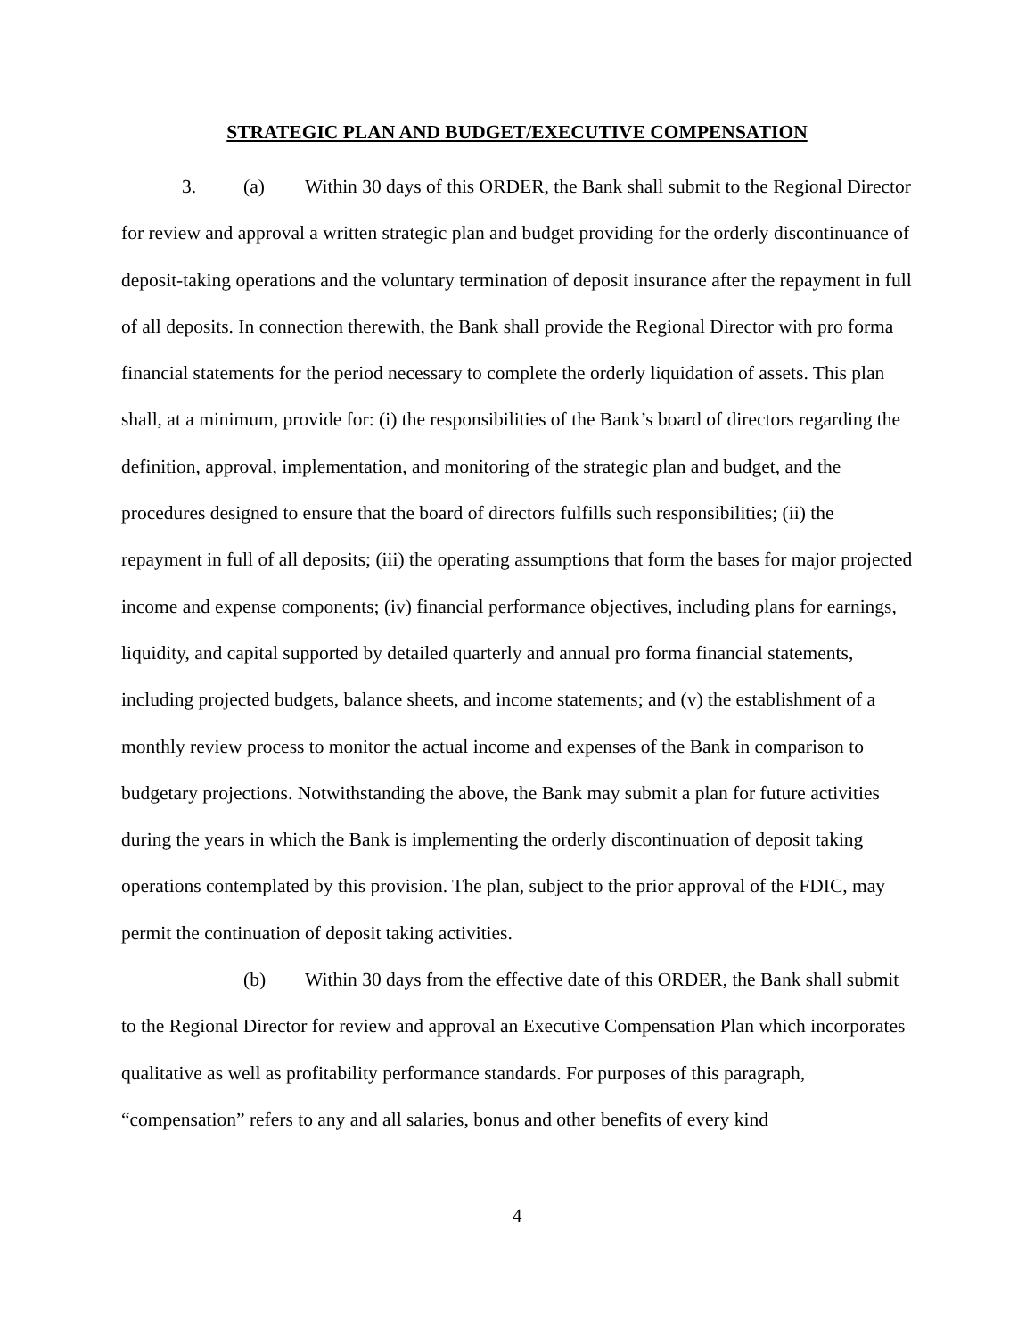STRATEGIC PLAN AND BUDGET/EXECUTIVE COMPENSATION
3. (a) Within 30 days of this ORDER, the Bank shall submit to the Regional Director for review and approval a written strategic plan and budget providing for the orderly discontinuance of deposit-taking operations and the voluntary termination of deposit insurance after the repayment in full of all deposits. In connection therewith, the Bank shall provide the Regional Director with pro forma financial statements for the period necessary to complete the orderly liquidation of assets. This plan shall, at a minimum, provide for: (i) the responsibilities of the Bank’s board of directors regarding the definition, approval, implementation, and monitoring of the strategic plan and budget, and the procedures designed to ensure that the board of directors fulfills such responsibilities; (ii) the repayment in full of all deposits; (iii) the operating assumptions that form the bases for major projected income and expense components; (iv) financial performance objectives, including plans for earnings, liquidity, and capital supported by detailed quarterly and annual pro forma financial statements, including projected budgets, balance sheets, and income statements; and (v) the establishment of a monthly review process to monitor the actual income and expenses of the Bank in comparison to budgetary projections. Notwithstanding the above, the Bank may submit a plan for future activities during the years in which the Bank is implementing the orderly discontinuation of deposit taking operations contemplated by this provision. The plan, subject to the prior approval of the FDIC, may permit the continuation of deposit taking activities.
(b) Within 30 days from the effective date of this ORDER, the Bank shall submit to the Regional Director for review and approval an Executive Compensation Plan which incorporates qualitative as well as profitability performance standards. For purposes of this paragraph, “compensation” refers to any and all salaries, bonus and other benefits of every kind
4